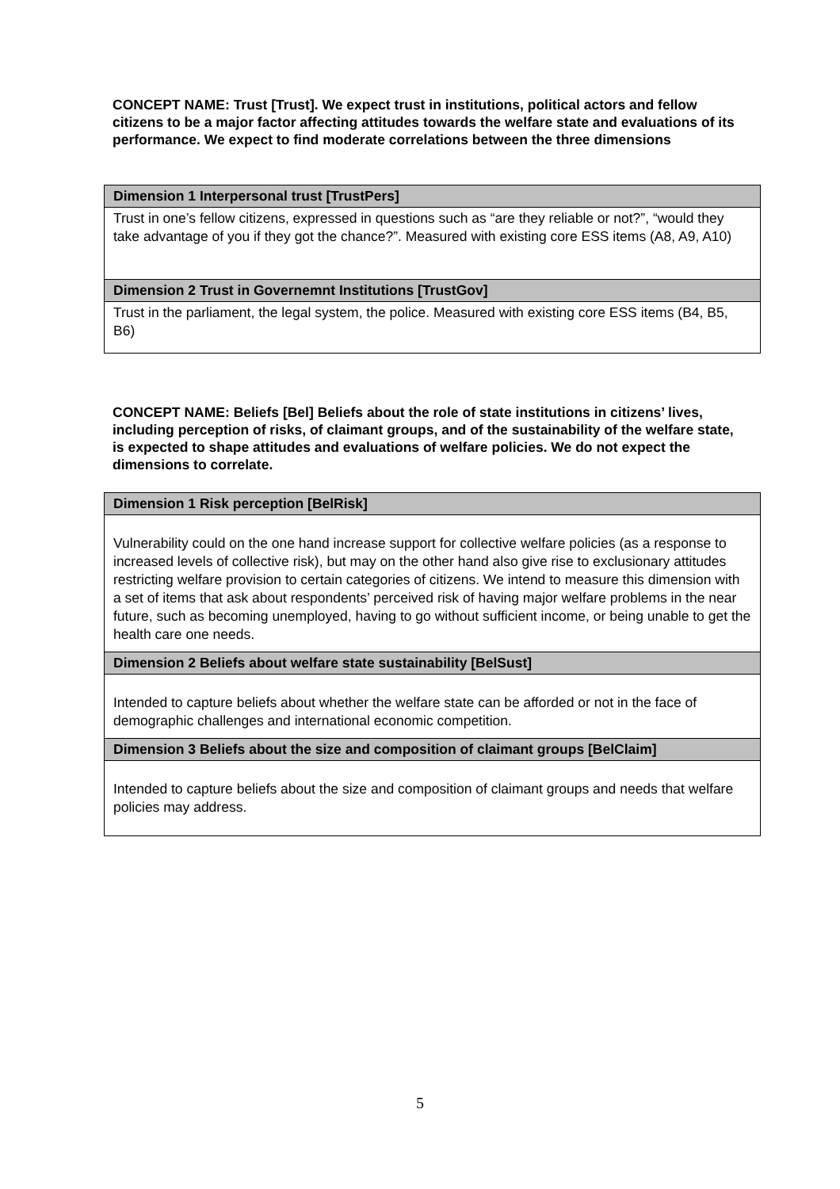CONCEPT NAME: Trust [Trust]. We expect trust in institutions, political actors and fellow citizens to be a major factor affecting attitudes towards the welfare state and evaluations of its performance. We expect to find moderate correlations between the three dimensions
| Dimension 1 Interpersonal trust [TrustPers] |
| --- |
| Trust in one’s fellow citizens, expressed in questions such as “are they reliable or not?”, “would they take advantage of you if they got the chance?”. Measured with existing core ESS items (A8, A9, A10) |
| Dimension 2 Trust in Governemnt Institutions [TrustGov] |
| Trust in the parliament, the legal system, the police. Measured with existing core ESS items (B4, B5, B6) |
CONCEPT NAME: Beliefs [Bel] Beliefs about the role of state institutions in citizens’ lives, including perception of risks, of claimant groups, and of the sustainability of the welfare state, is expected to shape attitudes and evaluations of welfare policies. We do not expect the dimensions to correlate.
| Dimension 1 Risk perception [BelRisk] |
| --- |
| Vulnerability could on the one hand increase support for collective welfare policies (as a response to increased levels of collective risk), but may on the other hand also give rise to exclusionary attitudes restricting welfare provision to certain categories of citizens. We intend to measure this dimension with a set of items that ask about respondents’ perceived risk of having major welfare problems in the near future, such as becoming unemployed, having to go without sufficient income, or being unable to get the health care one needs. |
| Dimension 2 Beliefs about welfare state sustainability [BelSust] |
| Intended to capture beliefs about whether the welfare state can be afforded or not in the face of demographic challenges and international economic competition. |
| Dimension 3 Beliefs about the size and composition of claimant groups [BelClaim] |
| Intended to capture beliefs about the size and composition of claimant groups and needs that welfare policies may address. |
5